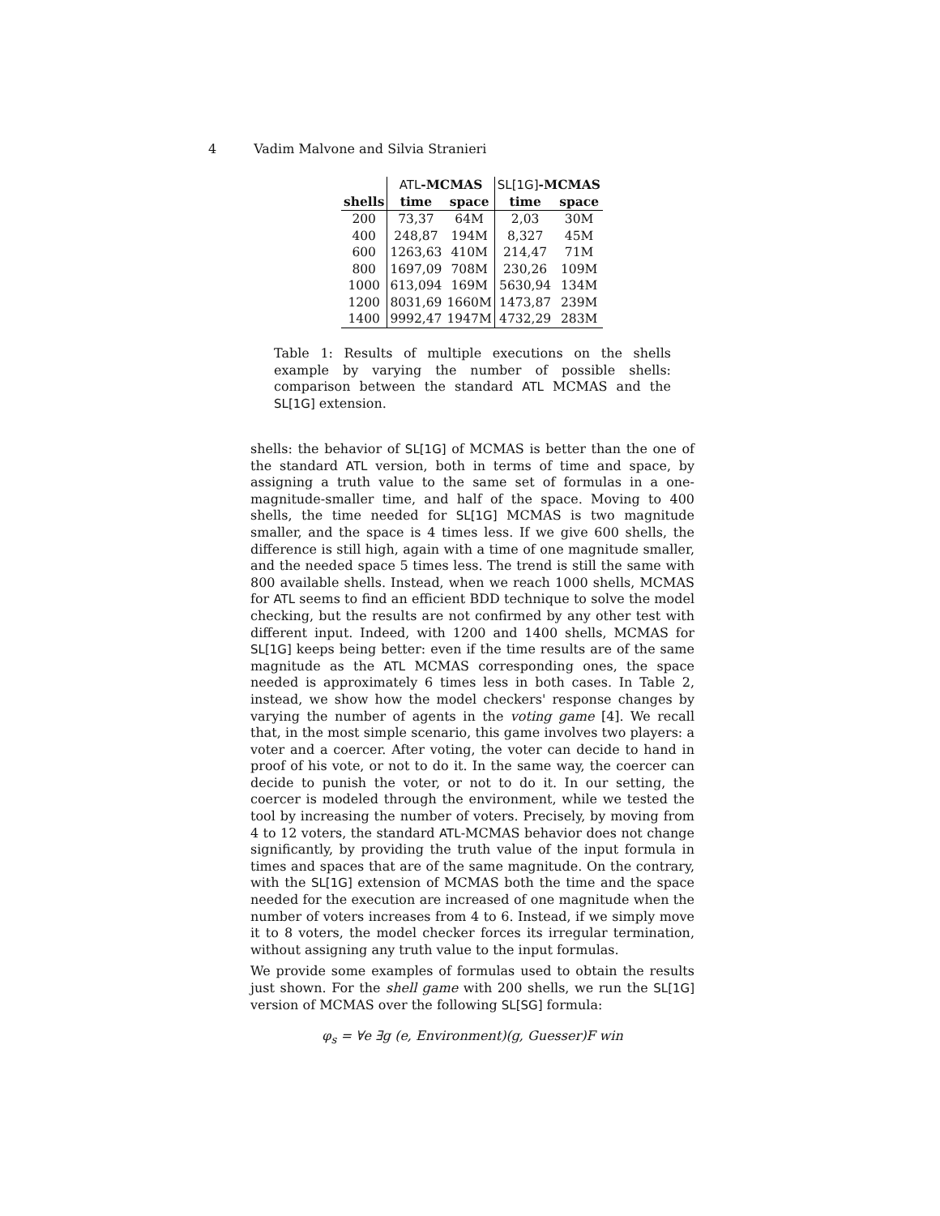4 Vadim Malvone and Silvia Stranieri
| | ATL -MCMAS | | SL[1G] -MCMAS | |
| --- | --- | --- | --- | --- |
| shells | time | space | time | space |
| 200 | 73,37 | 64M | 2,03 | 30M |
| 400 | 248,87 | 194M | 8,327 | 45M |
| 600 | 1263,63 | 410M | 214,47 | 71M |
| 800 | 1697,09 | 708M | 230,26 | 109M |
| 1000 | 613,094 | 169M | 5630,94 | 134M |
| 1200 | 8031,69 | 1660M | 1473,87 | 239M |
| 1400 | 9992,47 | 1947M | 4732,29 | 283M |
Table 1: Results of multiple executions on the shells example by varying the number of possible shells: comparison between the standard ATL MCMAS and the SL[1G] extension.
shells: the behavior of SL[1G] of MCMAS is better than the one of the standard ATL version, both in terms of time and space, by assigning a truth value to the same set of formulas in a one-magnitude-smaller time, and half of the space. Moving to 400 shells, the time needed for SL[1G] MCMAS is two magnitude smaller, and the space is 4 times less. If we give 600 shells, the difference is still high, again with a time of one magnitude smaller, and the needed space 5 times less. The trend is still the same with 800 available shells. Instead, when we reach 1000 shells, MCMAS for ATL seems to find an efficient BDD technique to solve the model checking, but the results are not confirmed by any other test with different input. Indeed, with 1200 and 1400 shells, MCMAS for SL[1G] keeps being better: even if the time results are of the same magnitude as the ATL MCMAS corresponding ones, the space needed is approximately 6 times less in both cases. In Table 2, instead, we show how the model checkers' response changes by varying the number of agents in the voting game [4]. We recall that, in the most simple scenario, this game involves two players: a voter and a coercer. After voting, the voter can decide to hand in proof of his vote, or not to do it. In the same way, the coercer can decide to punish the voter, or not to do it. In our setting, the coercer is modeled through the environment, while we tested the tool by increasing the number of voters. Precisely, by moving from 4 to 12 voters, the standard ATL-MCMAS behavior does not change significantly, by providing the truth value of the input formula in times and spaces that are of the same magnitude. On the contrary, with the SL[1G] extension of MCMAS both the time and the space needed for the execution are increased of one magnitude when the number of voters increases from 4 to 6. Instead, if we simply move it to 8 voters, the model checker forces its irregular termination, without assigning any truth value to the input formulas.
We provide some examples of formulas used to obtain the results just shown. For the shell game with 200 shells, we run the SL[1G] version of MCMAS over the following SL[SG] formula:
φ<sub>s</sub> = ∀e ∃g (e, Environment)(g, Guesser)F win